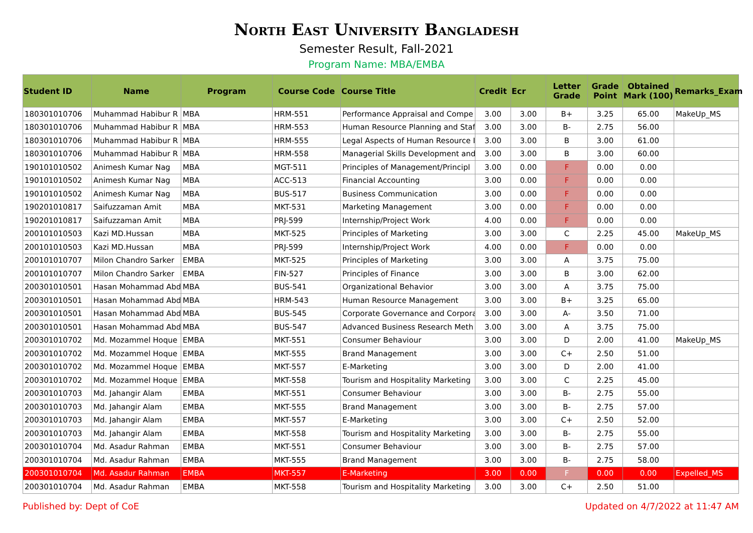North East University Bangladesh
Semester Result, Fall-2021
Program Name: MBA/EMBA
| Student ID | Name | Program | Course Code | Course Title | Credit | Ecr | Letter Grade | Grade Point | Obtained Mark (100) | Remarks_Exam |
| --- | --- | --- | --- | --- | --- | --- | --- | --- | --- | --- |
| 180301010706 | Muhammad Habibur R | MBA | HRM-551 | Performance Appraisal and Compe | 3.00 | 3.00 | B+ | 3.25 | 65.00 | MakeUp_MS |
| 180301010706 | Muhammad Habibur R | MBA | HRM-553 | Human Resource Planning and Staf | 3.00 | 3.00 | B- | 2.75 | 56.00 | |
| 180301010706 | Muhammad Habibur R | MBA | HRM-555 | Legal Aspects of Human Resource I | 3.00 | 3.00 | B | 3.00 | 61.00 | |
| 180301010706 | Muhammad Habibur R | MBA | HRM-558 | Managerial Skills Development and | 3.00 | 3.00 | B | 3.00 | 60.00 | |
| 190101010502 | Animesh Kumar Nag | MBA | MGT-511 | Principles of Management/Principl | 3.00 | 0.00 | F | 0.00 | 0.00 | |
| 190101010502 | Animesh Kumar Nag | MBA | ACC-513 | Financial Accounting | 3.00 | 0.00 | F | 0.00 | 0.00 | |
| 190101010502 | Animesh Kumar Nag | MBA | BUS-517 | Business Communication | 3.00 | 0.00 | F | 0.00 | 0.00 | |
| 190201010817 | Saifuzzaman Amit | MBA | MKT-531 | Marketing Management | 3.00 | 0.00 | F | 0.00 | 0.00 | |
| 190201010817 | Saifuzzaman Amit | MBA | PRJ-599 | Internship/Project Work | 4.00 | 0.00 | F | 0.00 | 0.00 | |
| 200101010503 | Kazi MD.Hussan | MBA | MKT-525 | Principles of Marketing | 3.00 | 3.00 | C | 2.25 | 45.00 | MakeUp_MS |
| 200101010503 | Kazi MD.Hussan | MBA | PRJ-599 | Internship/Project Work | 4.00 | 0.00 | F | 0.00 | 0.00 | |
| 200101010707 | Milon Chandro Sarker | EMBA | MKT-525 | Principles of Marketing | 3.00 | 3.00 | A | 3.75 | 75.00 | |
| 200101010707 | Milon Chandro Sarker | EMBA | FIN-527 | Principles of Finance | 3.00 | 3.00 | B | 3.00 | 62.00 | |
| 200301010501 | Hasan Mohammad Abd | MBA | BUS-541 | Organizational Behavior | 3.00 | 3.00 | A | 3.75 | 75.00 | |
| 200301010501 | Hasan Mohammad Abd | MBA | HRM-543 | Human Resource Management | 3.00 | 3.00 | B+ | 3.25 | 65.00 | |
| 200301010501 | Hasan Mohammad Abd | MBA | BUS-545 | Corporate Governance and Corpora | 3.00 | 3.00 | A- | 3.50 | 71.00 | |
| 200301010501 | Hasan Mohammad Abd | MBA | BUS-547 | Advanced Business Research Meth | 3.00 | 3.00 | A | 3.75 | 75.00 | |
| 200301010702 | Md. Mozammel Hoque | EMBA | MKT-551 | Consumer Behaviour | 3.00 | 3.00 | D | 2.00 | 41.00 | MakeUp_MS |
| 200301010702 | Md. Mozammel Hoque | EMBA | MKT-555 | Brand Management | 3.00 | 3.00 | C+ | 2.50 | 51.00 | |
| 200301010702 | Md. Mozammel Hoque | EMBA | MKT-557 | E-Marketing | 3.00 | 3.00 | D | 2.00 | 41.00 | |
| 200301010702 | Md. Mozammel Hoque | EMBA | MKT-558 | Tourism and Hospitality Marketing | 3.00 | 3.00 | C | 2.25 | 45.00 | |
| 200301010703 | Md. Jahangir Alam | EMBA | MKT-551 | Consumer Behaviour | 3.00 | 3.00 | B- | 2.75 | 55.00 | |
| 200301010703 | Md. Jahangir Alam | EMBA | MKT-555 | Brand Management | 3.00 | 3.00 | B- | 2.75 | 57.00 | |
| 200301010703 | Md. Jahangir Alam | EMBA | MKT-557 | E-Marketing | 3.00 | 3.00 | C+ | 2.50 | 52.00 | |
| 200301010703 | Md. Jahangir Alam | EMBA | MKT-558 | Tourism and Hospitality Marketing | 3.00 | 3.00 | B- | 2.75 | 55.00 | |
| 200301010704 | Md. Asadur Rahman | EMBA | MKT-551 | Consumer Behaviour | 3.00 | 3.00 | B- | 2.75 | 57.00 | |
| 200301010704 | Md. Asadur Rahman | EMBA | MKT-555 | Brand Management | 3.00 | 3.00 | B- | 2.75 | 58.00 | |
| 200301010704 | Md. Asadur Rahman | EMBA | MKT-557 | E-Marketing | 3.00 | 0.00 | F | 0.00 | 0.00 | Expelled_MS |
| 200301010704 | Md. Asadur Rahman | EMBA | MKT-558 | Tourism and Hospitality Marketing | 3.00 | 3.00 | C+ | 2.50 | 51.00 | |
Published by: Dept of CoE Updated on 4/7/2022 at 11:47 AM